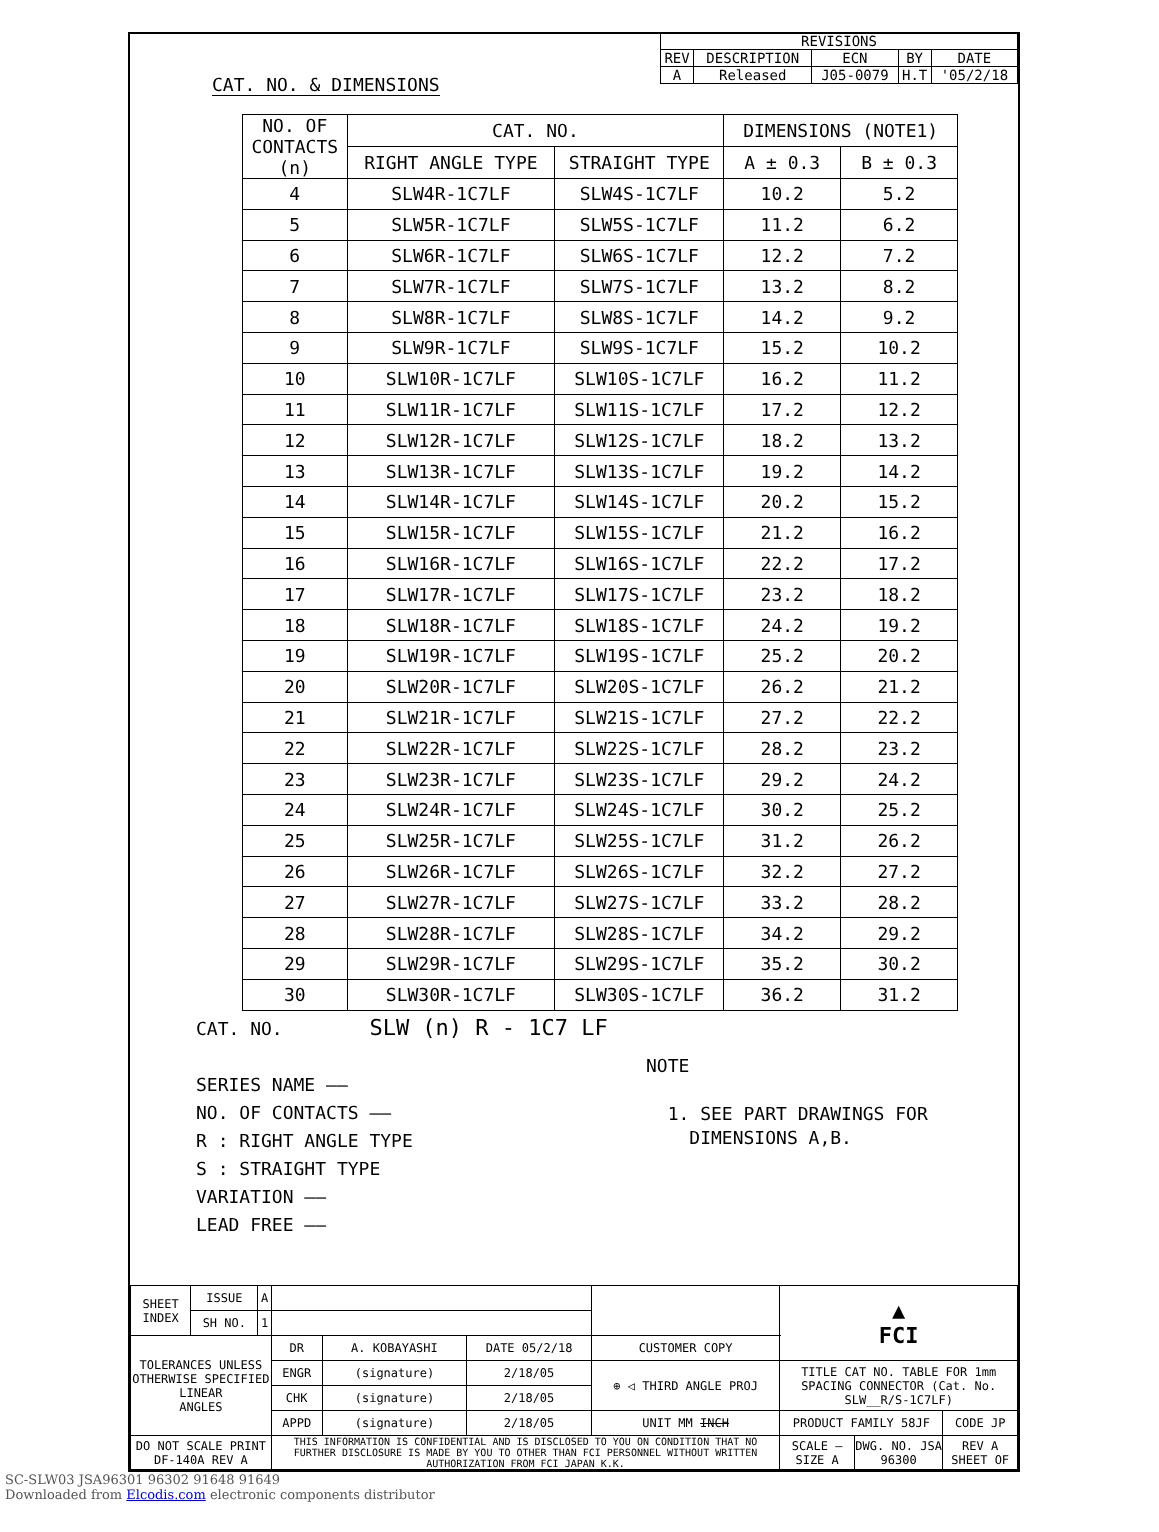| REVISIONS | | | | |
| REV | DESCRIPTION | ECN | BY | DATE |
| A | Released | J05-0079 | H.T | '05/2/18 |
CAT. NO. & DIMENSIONS
| NO. OF CONTACTS (n) | CAT. NO. | | DIMENSIONS (NOTE1) | |
| --- | --- | --- | --- | --- |
| | RIGHT ANGLE TYPE | STRAIGHT TYPE | A ± 0.3 | B ± 0.3 |
| 4 | SLW4R-1C7LF | SLW4S-1C7LF | 10.2 | 5.2 |
| 5 | SLW5R-1C7LF | SLW5S-1C7LF | 11.2 | 6.2 |
| 6 | SLW6R-1C7LF | SLW6S-1C7LF | 12.2 | 7.2 |
| 7 | SLW7R-1C7LF | SLW7S-1C7LF | 13.2 | 8.2 |
| 8 | SLW8R-1C7LF | SLW8S-1C7LF | 14.2 | 9.2 |
| 9 | SLW9R-1C7LF | SLW9S-1C7LF | 15.2 | 10.2 |
| 10 | SLW10R-1C7LF | SLW10S-1C7LF | 16.2 | 11.2 |
| 11 | SLW11R-1C7LF | SLW11S-1C7LF | 17.2 | 12.2 |
| 12 | SLW12R-1C7LF | SLW12S-1C7LF | 18.2 | 13.2 |
| 13 | SLW13R-1C7LF | SLW13S-1C7LF | 19.2 | 14.2 |
| 14 | SLW14R-1C7LF | SLW14S-1C7LF | 20.2 | 15.2 |
| 15 | SLW15R-1C7LF | SLW15S-1C7LF | 21.2 | 16.2 |
| 16 | SLW16R-1C7LF | SLW16S-1C7LF | 22.2 | 17.2 |
| 17 | SLW17R-1C7LF | SLW17S-1C7LF | 23.2 | 18.2 |
| 18 | SLW18R-1C7LF | SLW18S-1C7LF | 24.2 | 19.2 |
| 19 | SLW19R-1C7LF | SLW19S-1C7LF | 25.2 | 20.2 |
| 20 | SLW20R-1C7LF | SLW20S-1C7LF | 26.2 | 21.2 |
| 21 | SLW21R-1C7LF | SLW21S-1C7LF | 27.2 | 22.2 |
| 22 | SLW22R-1C7LF | SLW22S-1C7LF | 28.2 | 23.2 |
| 23 | SLW23R-1C7LF | SLW23S-1C7LF | 29.2 | 24.2 |
| 24 | SLW24R-1C7LF | SLW24S-1C7LF | 30.2 | 25.2 |
| 25 | SLW25R-1C7LF | SLW25S-1C7LF | 31.2 | 26.2 |
| 26 | SLW26R-1C7LF | SLW26S-1C7LF | 32.2 | 27.2 |
| 27 | SLW27R-1C7LF | SLW27S-1C7LF | 33.2 | 28.2 |
| 28 | SLW28R-1C7LF | SLW28S-1C7LF | 34.2 | 29.2 |
| 29 | SLW29R-1C7LF | SLW29S-1C7LF | 35.2 | 30.2 |
| 30 | SLW30R-1C7LF | SLW30S-1C7LF | 36.2 | 31.2 |
CAT. NO. SLW (n) R - 1C7 LF
SERIES NAME ——
NO. OF CONTACTS ——
R : RIGHT ANGLE TYPE
S : STRAIGHT TYPE
VARIATION ——
LEAD FREE ——
NOTE
1. SEE PART DRAWINGS FOR
DIMENSIONS A,B.
| SHEET INDEX | ISSUE | A | | | | | ▲ FCI | | |
| | SH NO. | 1 | | | | | | | |
| TOLERANCES UNLESS OTHERWISE SPECIFIED LINEAR ANGLES | | | DR | A. KOBAYASHI | DATE 05/2/18 | CUSTOMER COPY | | | |
| | | | ENGR | (signature) | 2/18/05 | ⊕ ◁ THIRD ANGLE PROJ | TITLE CAT NO. TABLE FOR 1mm SPACING CONNECTOR (Cat. No. SLW__R/S-1C7LF) | | |
| | | | CHK | (signature) | 2/18/05 | | | | |
| | | | APPD | (signature) | 2/18/05 | UNIT MM INCH | PRODUCT FAMILY 58JF | | CODE JP |
| DO NOT SCALE PRINT DF-140A REV A | | | THIS INFORMATION IS CONFIDENTIAL AND IS DISCLOSED TO YOU ON CONDITION THAT NO FURTHER DISCLOSURE IS MADE BY YOU TO OTHER THAN FCI PERSONNEL WITHOUT WRITTEN AUTHORIZATION FROM FCI JAPAN K.K. | | | | SCALE — SIZE A | DWG. NO. JSA 96300 | REV A SHEET OF |
SC-SLW03 JSA96301 96302 91648 91649
Downloaded from Elcodis.com electronic components distributor